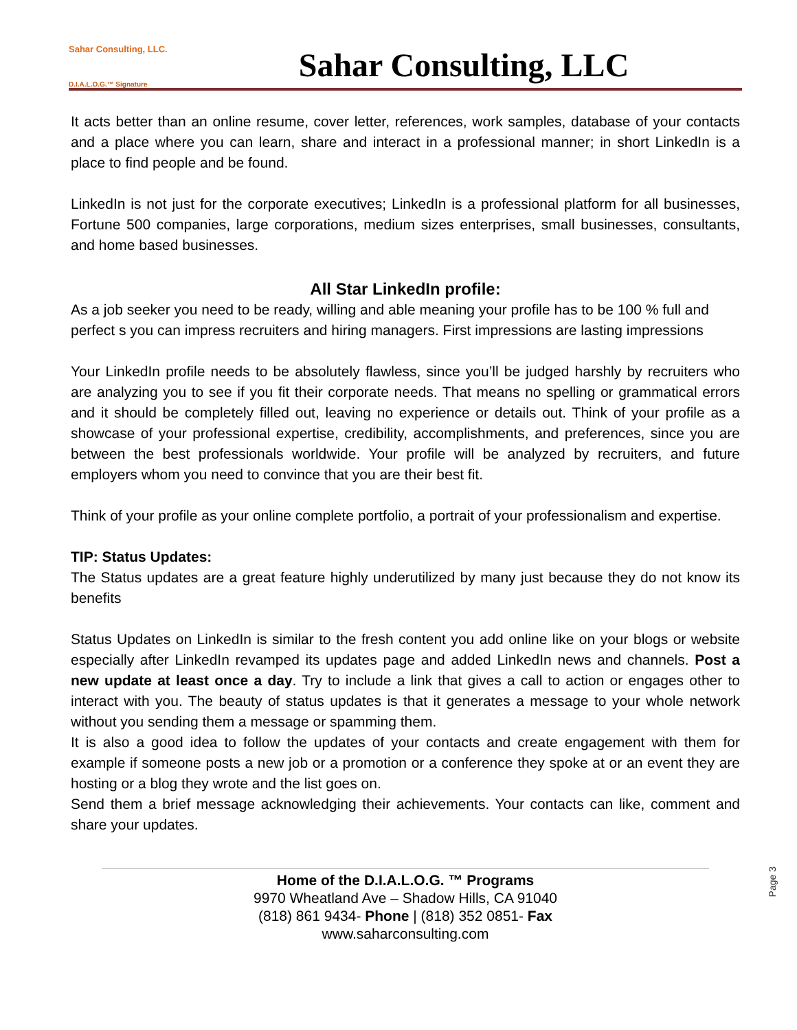Sahar Consulting, LLC.
D.I.A.L.O.G.™ Signature
Sahar Consulting, LLC
It acts better than an online resume, cover letter, references, work samples, database of your contacts and a place where you can learn, share and interact in a professional manner; in short LinkedIn is a place to find people and be found.
LinkedIn is not just for the corporate executives; LinkedIn is a professional platform for all businesses, Fortune 500 companies, large corporations, medium sizes enterprises, small businesses, consultants, and home based businesses.
All Star LinkedIn profile:
As a job seeker you need to be ready, willing and able meaning your profile has to be 100 % full and perfect s you can impress recruiters and hiring managers. First impressions are lasting impressions
Your LinkedIn profile needs to be absolutely flawless, since you’ll be judged harshly by recruiters who are analyzing you to see if you fit their corporate needs. That means no spelling or grammatical errors and it should be completely filled out, leaving no experience or details out. Think of your profile as a showcase of your professional expertise, credibility, accomplishments, and preferences, since you are between the best professionals worldwide. Your profile will be analyzed by recruiters, and future employers whom you need to convince that you are their best fit.
Think of your profile as your online complete portfolio, a portrait of your professionalism and expertise.
TIP: Status Updates:
The Status updates are a great feature highly underutilized by many just because they do not know its benefits
Status Updates on LinkedIn is similar to the fresh content you add online like on your blogs or website especially after LinkedIn revamped its updates page and added LinkedIn news and channels. Post a new update at least once a day. Try to include a link that gives a call to action or engages other to interact with you. The beauty of status updates is that it generates a message to your whole network without you sending them a message or spamming them.
It is also a good idea to follow the updates of your contacts and create engagement with them for example if someone posts a new job or a promotion or a conference they spoke at or an event they are hosting or a blog they wrote and the list goes on.
Send them a brief message acknowledging their achievements. Your contacts can like, comment and share your updates.
Page 3
Home of the D.I.A.L.O.G. ™ Programs
9970 Wheatland Ave – Shadow Hills, CA 91040
(818) 861 9434- Phone | (818) 352 0851- Fax
www.saharconsulting.com